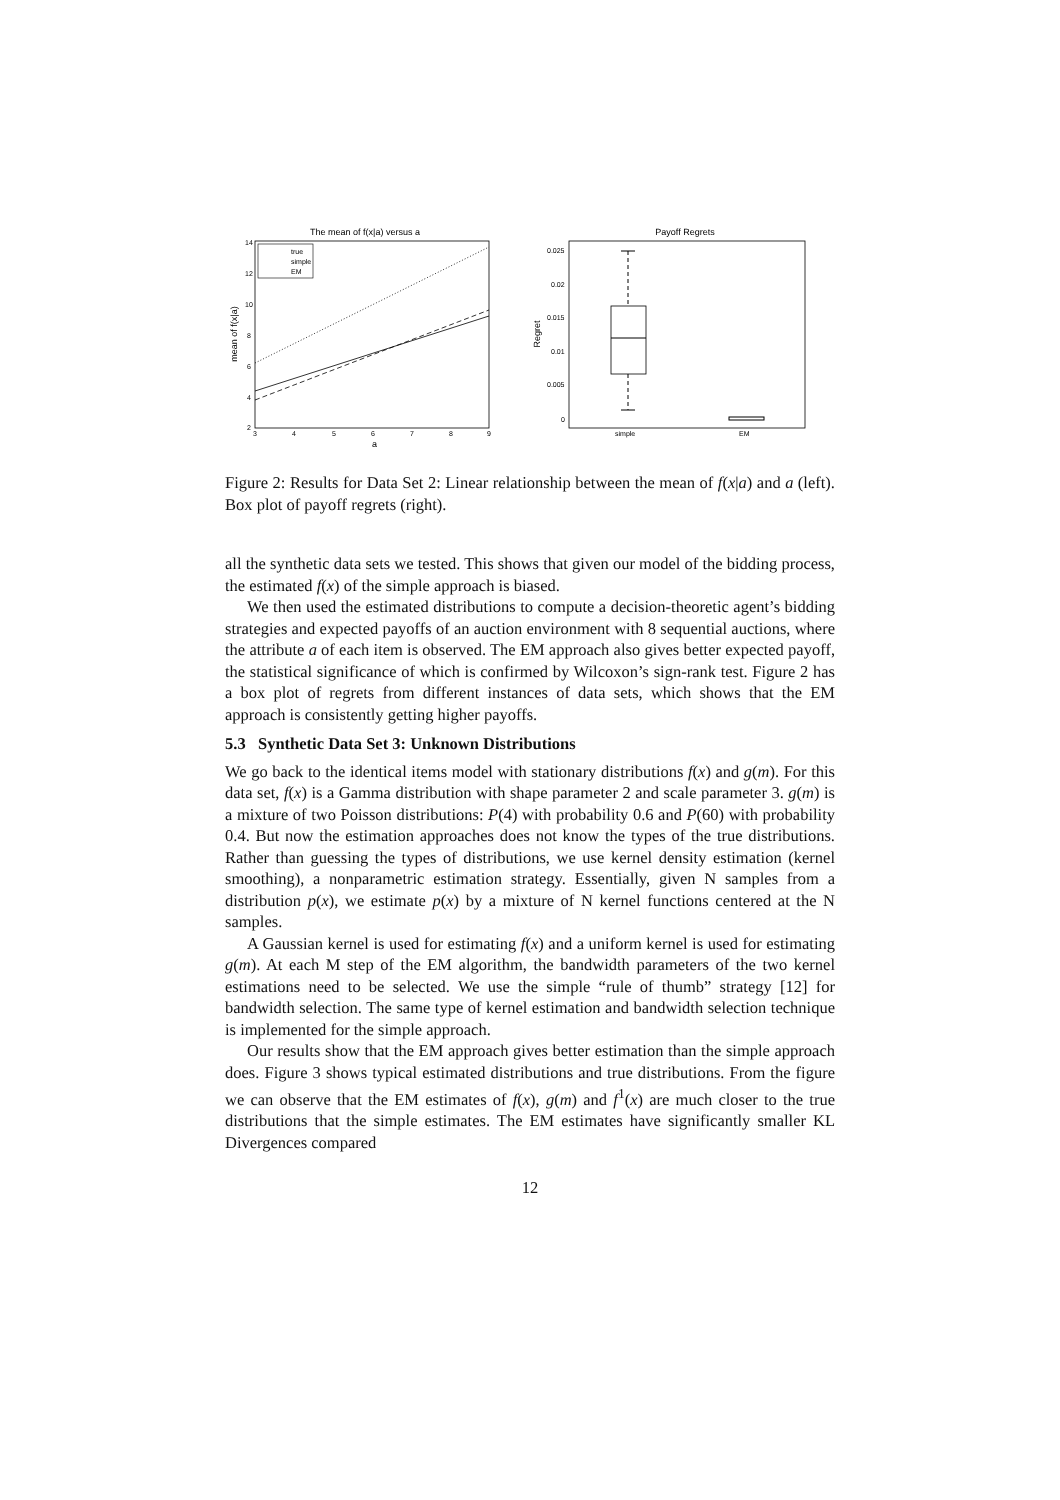The mean of f(x|a) versus a
14
12
10
8
6
4
2
3
4
5
6
7
8
9
a
mean of f(x|a)
true
simple
EM
Payoff Regrets
0.025
0.02
0.015
0.01
0.005
0
simple
EM
Regret
Figure 2: Results for Data Set 2: Linear relationship between the mean of f(x|a) and a (left). Box plot of payoff regrets (right).
all the synthetic data sets we tested. This shows that given our model of the bidding process, the estimated f(x) of the simple approach is biased.
We then used the estimated distributions to compute a decision-theoretic agent’s bidding strategies and expected payoffs of an auction environment with 8 sequential auctions, where the attribute a of each item is observed. The EM approach also gives better expected payoff, the statistical significance of which is confirmed by Wilcoxon’s sign-rank test. Figure 2 has a box plot of regrets from different instances of data sets, which shows that the EM approach is consistently getting higher payoffs.
5.3 Synthetic Data Set 3: Unknown Distributions
We go back to the identical items model with stationary distributions f(x) and g(m). For this data set, f(x) is a Gamma distribution with shape parameter 2 and scale parameter 3. g(m) is a mixture of two Poisson distributions: P(4) with probability 0.6 and P(60) with probability 0.4. But now the estimation approaches does not know the types of the true distributions. Rather than guessing the types of distributions, we use kernel density estimation (kernel smoothing), a nonparametric estimation strategy. Essentially, given N samples from a distribution p(x), we estimate p(x) by a mixture of N kernel functions centered at the N samples.
A Gaussian kernel is used for estimating f(x) and a uniform kernel is used for estimating g(m). At each M step of the EM algorithm, the bandwidth parameters of the two kernel estimations need to be selected. We use the simple “rule of thumb” strategy [12] for bandwidth selection. The same type of kernel estimation and bandwidth selection technique is implemented for the simple approach.
Our results show that the EM approach gives better estimation than the simple approach does. Figure 3 shows typical estimated distributions and true distributions. From the figure we can observe that the EM estimates of f(x), g(m) and f<sup>1</sup>(x) are much closer to the true distributions that the simple estimates. The EM estimates have significantly smaller KL Divergences compared
12